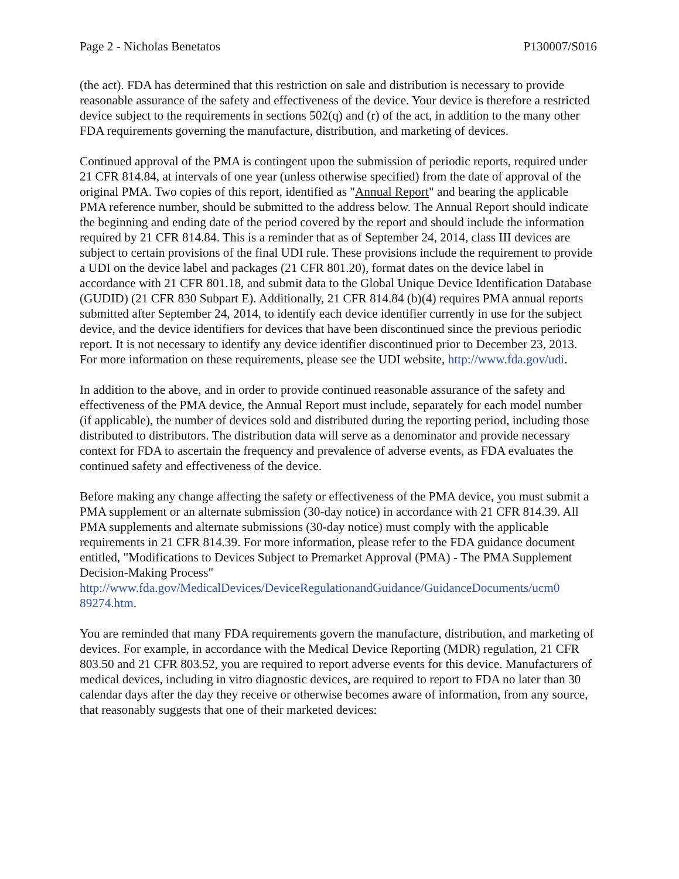Page 2 - Nicholas Benetatos P130007/S016
(the act). FDA has determined that this restriction on sale and distribution is necessary to provide reasonable assurance of the safety and effectiveness of the device. Your device is therefore a restricted device subject to the requirements in sections 502(q) and (r) of the act, in addition to the many other FDA requirements governing the manufacture, distribution, and marketing of devices.
Continued approval of the PMA is contingent upon the submission of periodic reports, required under 21 CFR 814.84, at intervals of one year (unless otherwise specified) from the date of approval of the original PMA. Two copies of this report, identified as "Annual Report" and bearing the applicable PMA reference number, should be submitted to the address below. The Annual Report should indicate the beginning and ending date of the period covered by the report and should include the information required by 21 CFR 814.84. This is a reminder that as of September 24, 2014, class III devices are subject to certain provisions of the final UDI rule. These provisions include the requirement to provide a UDI on the device label and packages (21 CFR 801.20), format dates on the device label in accordance with 21 CFR 801.18, and submit data to the Global Unique Device Identification Database (GUDID) (21 CFR 830 Subpart E). Additionally, 21 CFR 814.84 (b)(4) requires PMA annual reports submitted after September 24, 2014, to identify each device identifier currently in use for the subject device, and the device identifiers for devices that have been discontinued since the previous periodic report. It is not necessary to identify any device identifier discontinued prior to December 23, 2013. For more information on these requirements, please see the UDI website, http://www.fda.gov/udi.
In addition to the above, and in order to provide continued reasonable assurance of the safety and effectiveness of the PMA device, the Annual Report must include, separately for each model number (if applicable), the number of devices sold and distributed during the reporting period, including those distributed to distributors. The distribution data will serve as a denominator and provide necessary context for FDA to ascertain the frequency and prevalence of adverse events, as FDA evaluates the continued safety and effectiveness of the device.
Before making any change affecting the safety or effectiveness of the PMA device, you must submit a PMA supplement or an alternate submission (30-day notice) in accordance with 21 CFR 814.39. All PMA supplements and alternate submissions (30-day notice) must comply with the applicable requirements in 21 CFR 814.39. For more information, please refer to the FDA guidance document entitled, "Modifications to Devices Subject to Premarket Approval (PMA) - The PMA Supplement Decision-Making Process"
http://www.fda.gov/MedicalDevices/DeviceRegulationandGuidance/GuidanceDocuments/ucm0 89274.htm.
You are reminded that many FDA requirements govern the manufacture, distribution, and marketing of devices. For example, in accordance with the Medical Device Reporting (MDR) regulation, 21 CFR 803.50 and 21 CFR 803.52, you are required to report adverse events for this device. Manufacturers of medical devices, including in vitro diagnostic devices, are required to report to FDA no later than 30 calendar days after the day they receive or otherwise becomes aware of information, from any source, that reasonably suggests that one of their marketed devices: